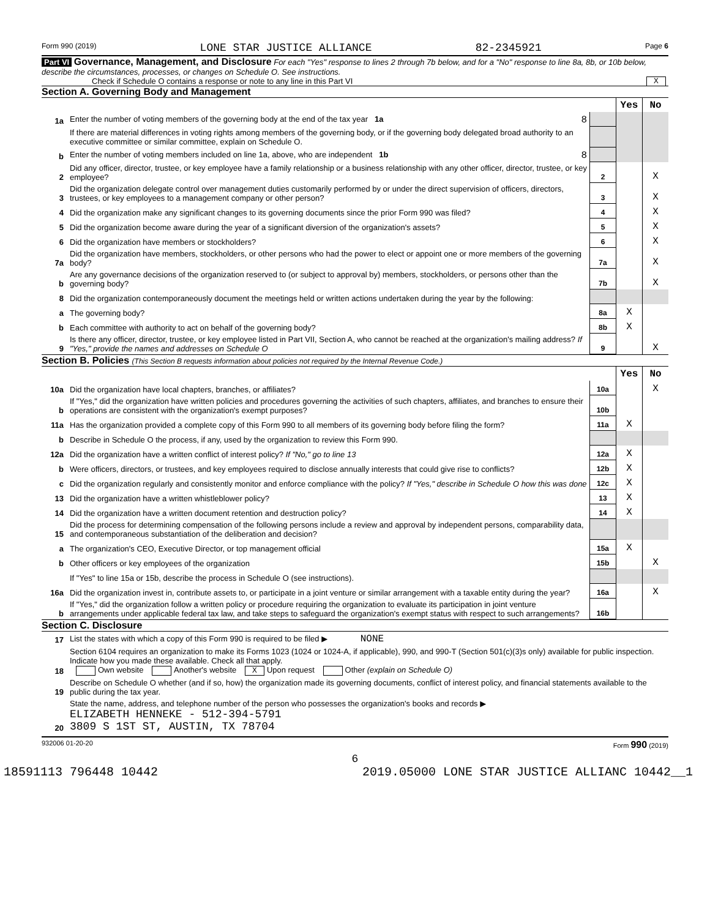Form 990 (2019) LONE STAR JUSTICE ALLIANCE 82-2345921 Page 6
Part VI Governance, Management, and Disclosure For each "Yes" response to lines 2 through 7b below, and for a "No" response to line 8a, 8b, or 10b below, describe the circumstances, processes, or changes on Schedule O. See instructions.
Check if Schedule O contains a response or note to any line in this Part VI X
Section A. Governing Body and Management
| | | | Yes | No |
| 1a | Enter the number of voting members of the governing body at the end of the tax year 1a 8 | | | |
| | If there are material differences in voting rights among members of the governing body, or if the governing body delegated broad authority to an executive committee or similar committee, explain on Schedule O. | | | |
| b | Enter the number of voting members included on line 1a, above, who are independent 1b 8 | | | |
| 2 | Did any officer, director, trustee, or key employee have a family relationship or a business relationship with any other officer, director, trustee, or key employee? | 2 | | X |
| 3 | Did the organization delegate control over management duties customarily performed by or under the direct supervision of officers, directors, trustees, or key employees to a management company or other person? | 3 | | X |
| 4 | Did the organization make any significant changes to its governing documents since the prior Form 990 was filed? | 4 | | X |
| 5 | Did the organization become aware during the year of a significant diversion of the organization's assets? | 5 | | X |
| 6 | Did the organization have members or stockholders? | 6 | | X |
| 7a | Did the organization have members, stockholders, or other persons who had the power to elect or appoint one or more members of the governing body? | 7a | | X |
| b | Are any governance decisions of the organization reserved to (or subject to approval by) members, stockholders, or persons other than the governing body? | 7b | | X |
| 8 | Did the organization contemporaneously document the meetings held or written actions undertaken during the year by the following: | | | |
| a | The governing body? | 8a | X | |
| b | Each committee with authority to act on behalf of the governing body? | 8b | X | |
| 9 | Is there any officer, director, trustee, or key employee listed in Part VII, Section A, who cannot be reached at the organization's mailing address? If "Yes," provide the names and addresses on Schedule O | 9 | | X |
Section B. Policies (This Section B requests information about policies not required by the Internal Revenue Code.)
| | | | Yes | No |
| 10a | Did the organization have local chapters, branches, or affiliates? | 10a | | X |
| b | If "Yes," did the organization have written policies and procedures governing the activities of such chapters, affiliates, and branches to ensure their operations are consistent with the organization's exempt purposes? | 10b | | |
| 11a | Has the organization provided a complete copy of this Form 990 to all members of its governing body before filing the form? | 11a | X | |
| b | Describe in Schedule O the process, if any, used by the organization to review this Form 990. | | | |
| 12a | Did the organization have a written conflict of interest policy? If "No," go to line 13 | 12a | X | |
| b | Were officers, directors, or trustees, and key employees required to disclose annually interests that could give rise to conflicts? | 12b | X | |
| c | Did the organization regularly and consistently monitor and enforce compliance with the policy? If "Yes," describe in Schedule O how this was done | 12c | X | |
| 13 | Did the organization have a written whistleblower policy? | 13 | X | |
| 14 | Did the organization have a written document retention and destruction policy? | 14 | X | |
| 15 | Did the process for determining compensation of the following persons include a review and approval by independent persons, comparability data, and contemporaneous substantiation of the deliberation and decision? | | | |
| a | The organization's CEO, Executive Director, or top management official | 15a | X | |
| b | Other officers or key employees of the organization | 15b | | X |
| | If "Yes" to line 15a or 15b, describe the process in Schedule O (see instructions). | | | |
| 16a | Did the organization invest in, contribute assets to, or participate in a joint venture or similar arrangement with a taxable entity during the year? | 16a | | X |
| b | If "Yes," did the organization follow a written policy or procedure requiring the organization to evaluate its participation in joint venture arrangements under applicable federal tax law, and take steps to safeguard the organization's exempt status with respect to such arrangements? | 16b | | |
Section C. Disclosure
| 17 | List the states with which a copy of this Form 990 is required to be filed ▶ NONE |
| 18 | Section 6104 requires an organization to make its Forms 1023 (1024 or 1024-A, if applicable), 990, and 990-T (Section 501(c)(3)s only) available for public inspection. Indicate how you made these available. Check all that apply. Own website Another's website X Upon request Other (explain on Schedule O) |
| 19 | Describe on Schedule O whether (and if so, how) the organization made its governing documents, conflict of interest policy, and financial statements available to the public during the tax year. |
| 20 | State the name, address, and telephone number of the person who possesses the organization's books and records ▶ ELIZABETH HENNEKE - 512-394-5791 3809 S 1ST ST, AUSTIN, TX 78704 |
932006 01-20-20 Form 990 (2019)
6
18591113 796448 10442 2019.05000 LONE STAR JUSTICE ALLIANC 10442__1